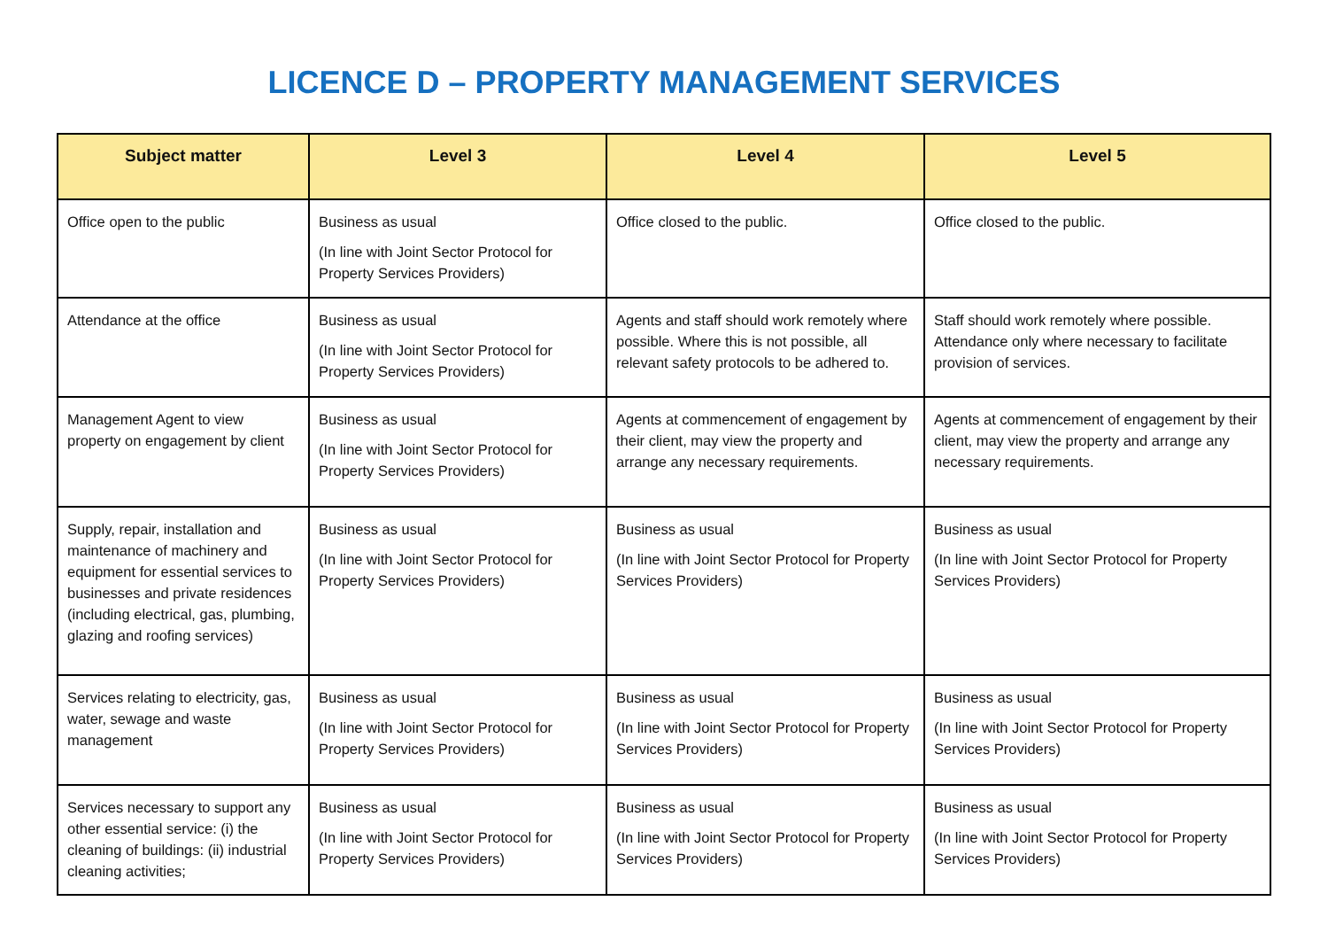LICENCE D – PROPERTY MANAGEMENT SERVICES
| Subject matter | Level 3 | Level 4 | Level 5 |
| --- | --- | --- | --- |
| Office open to the public | Business as usual (In line with Joint Sector Protocol for Property Services Providers) | Office closed to the public. | Office closed to the public. |
| Attendance at the office | Business as usual (In line with Joint Sector Protocol for Property Services Providers) | Agents and staff should work remotely where possible. Where this is not possible, all relevant safety protocols to be adhered to. | Staff should work remotely where possible. Attendance only where necessary to facilitate provision of services. |
| Management Agent to view property on engagement by client | Business as usual (In line with Joint Sector Protocol for Property Services Providers) | Agents at commencement of engagement by their client, may view the property and arrange any necessary requirements. | Agents at commencement of engagement by their client, may view the property and arrange any necessary requirements. |
| Supply, repair, installation and maintenance of machinery and equipment for essential services to businesses and private residences (including electrical, gas, plumbing, glazing and roofing services) | Business as usual (In line with Joint Sector Protocol for Property Services Providers) | Business as usual (In line with Joint Sector Protocol for Property Services Providers) | Business as usual (In line with Joint Sector Protocol for Property Services Providers) |
| Services relating to electricity, gas, water, sewage and waste management | Business as usual (In line with Joint Sector Protocol for Property Services Providers) | Business as usual (In line with Joint Sector Protocol for Property Services Providers) | Business as usual (In line with Joint Sector Protocol for Property Services Providers) |
| Services necessary to support any other essential service: (i) the cleaning of buildings: (ii) industrial cleaning activities; | Business as usual (In line with Joint Sector Protocol for Property Services Providers) | Business as usual (In line with Joint Sector Protocol for Property Services Providers) | Business as usual (In line with Joint Sector Protocol for Property Services Providers) |